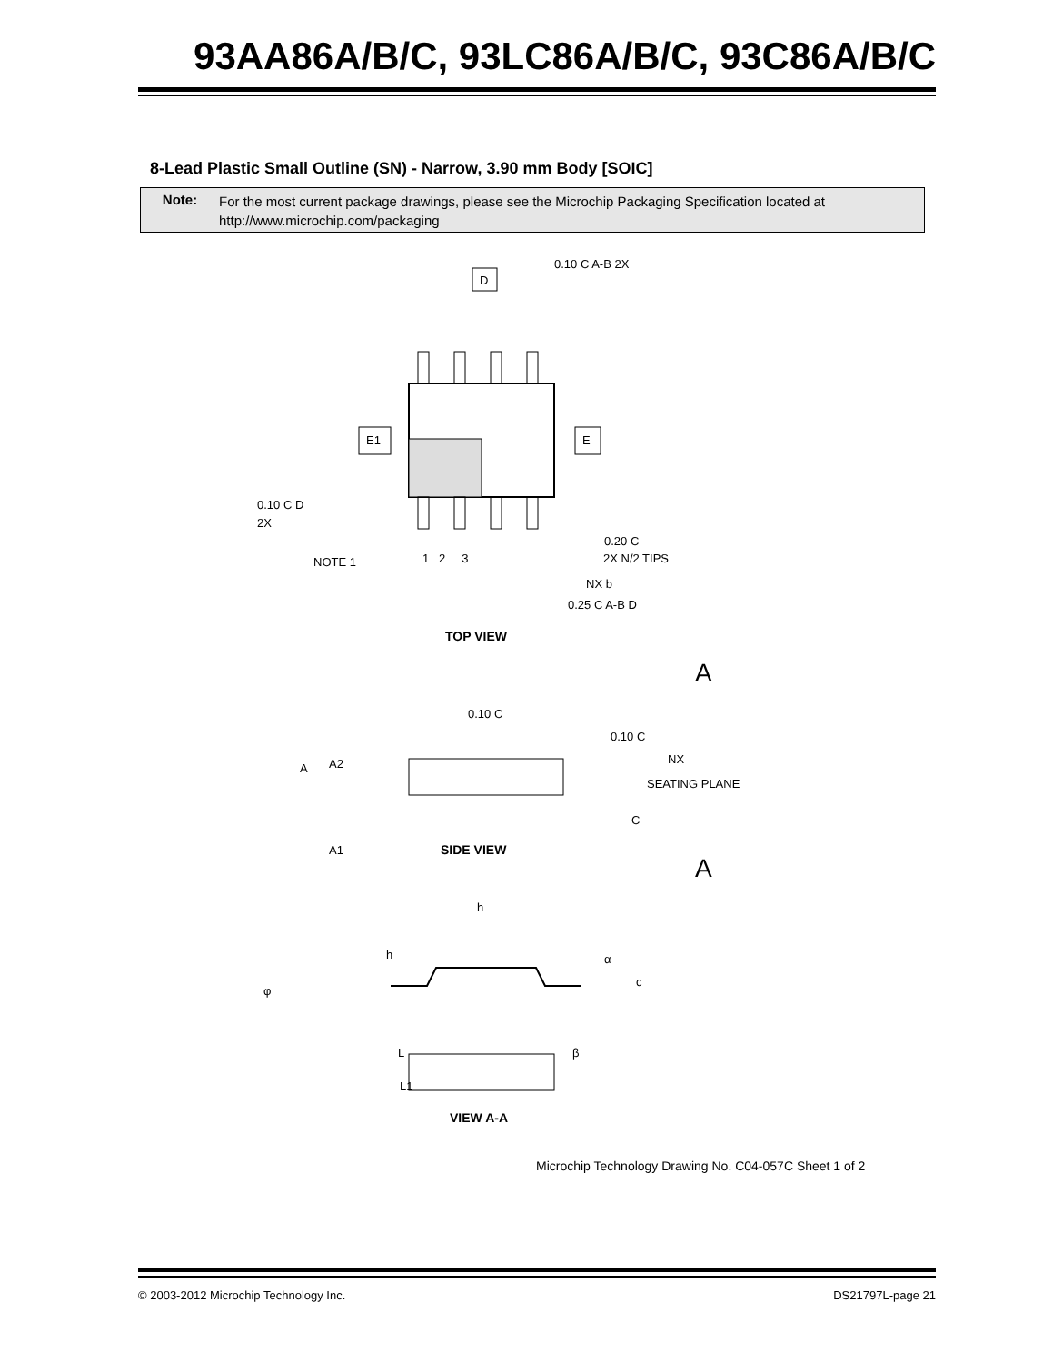93AA86A/B/C, 93LC86A/B/C, 93C86A/B/C
8-Lead Plastic Small Outline (SN) - Narrow, 3.90 mm Body [SOIC]
Note:
For the most current package drawings, please see the Microchip Packaging Specification located at
http://www.microchip.com/packaging
D
E1
E
NOTE 1
1 2 3
2X N/2 TIPS
NX b
0.10 C D
2X
0.20 C
0.25 C A-B D
0.10 C A-B 2X
TOP VIEW
A
A
0.10 C
0.10 C
NX
SEATING PLANE
C
A
A2
A1
SIDE VIEW
h
h
α
φ
c
β
L
L1
VIEW A-A
Microchip Technology Drawing No. C04-057C Sheet 1 of 2
© 2003-2012 Microchip Technology Inc. DS21797L-page 21